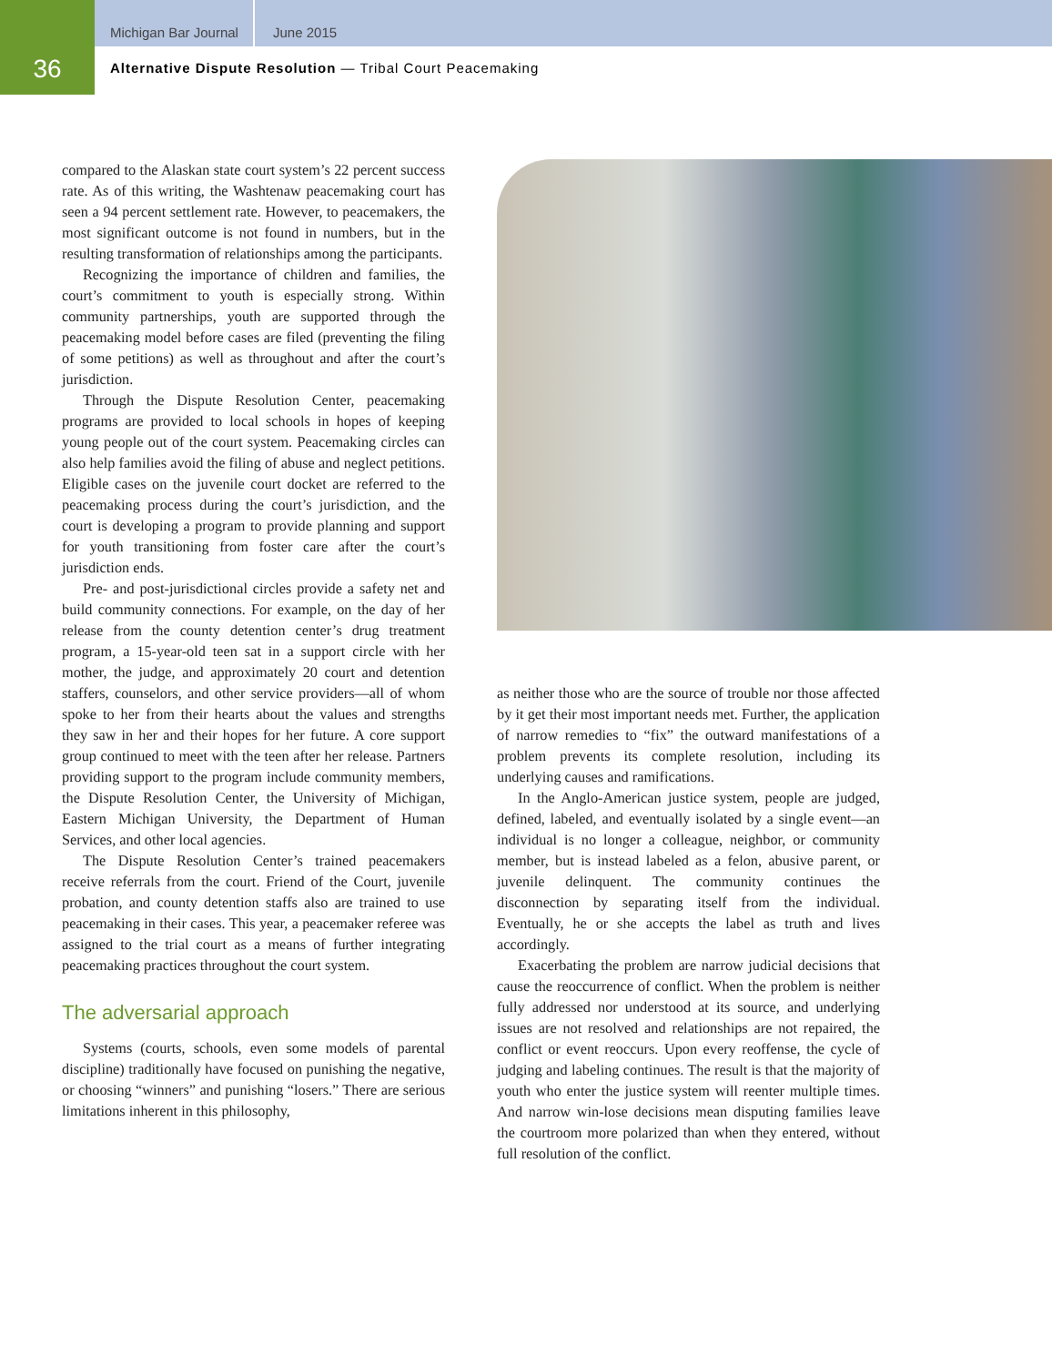Michigan Bar Journal June 2015
36
Alternative Dispute Resolution — Tribal Court Peacemaking
compared to the Alaskan state court system’s 22 percent success rate. As of this writing, the Washtenaw peacemaking court has seen a 94 percent settlement rate. However, to peacemakers, the most significant outcome is not found in numbers, but in the resulting transformation of relationships among the participants.
Recognizing the importance of children and families, the court’s commitment to youth is especially strong. Within community partnerships, youth are supported through the peacemaking model before cases are filed (preventing the filing of some petitions) as well as throughout and after the court’s jurisdiction.
Through the Dispute Resolution Center, peacemaking programs are provided to local schools in hopes of keeping young people out of the court system. Peacemaking circles can also help families avoid the filing of abuse and neglect petitions. Eligible cases on the juvenile court docket are referred to the peacemaking process during the court’s jurisdiction, and the court is developing a program to provide planning and support for youth transitioning from foster care after the court’s jurisdiction ends.
Pre- and post-jurisdictional circles provide a safety net and build community connections. For example, on the day of her release from the county detention center’s drug treatment program, a 15-year-old teen sat in a support circle with her mother, the judge, and approximately 20 court and detention staffers, counselors, and other service providers—all of whom spoke to her from their hearts about the values and strengths they saw in her and their hopes for her future. A core support group continued to meet with the teen after her release. Partners providing support to the program include community members, the Dispute Resolution Center, the University of Michigan, Eastern Michigan University, the Department of Human Services, and other local agencies.
The Dispute Resolution Center’s trained peacemakers receive referrals from the court. Friend of the Court, juvenile probation, and county detention staffs also are trained to use peacemaking in their cases. This year, a peacemaker referee was assigned to the trial court as a means of further integrating peacemaking practices throughout the court system.
The adversarial approach
Systems (courts, schools, even some models of parental discipline) traditionally have focused on punishing the negative, or choosing “winners” and punishing “losers.” There are serious limitations inherent in this philosophy,
as neither those who are the source of trouble nor those affected by it get their most important needs met. Further, the application of narrow remedies to “fix” the outward manifestations of a problem prevents its complete resolution, including its underlying causes and ramifications.
In the Anglo-American justice system, people are judged, defined, labeled, and eventually isolated by a single event—an individual is no longer a colleague, neighbor, or community member, but is instead labeled as a felon, abusive parent, or juvenile delinquent. The community continues the disconnection by separating itself from the individual. Eventually, he or she accepts the label as truth and lives accordingly.
Exacerbating the problem are narrow judicial decisions that cause the reoccurrence of conflict. When the problem is neither fully addressed nor understood at its source, and underlying issues are not resolved and relationships are not repaired, the conflict or event reoccurs. Upon every reoffense, the cycle of judging and labeling continues. The result is that the majority of youth who enter the justice system will reenter multiple times. And narrow win-lose decisions mean disputing families leave the courtroom more polarized than when they entered, without full resolution of the conflict.